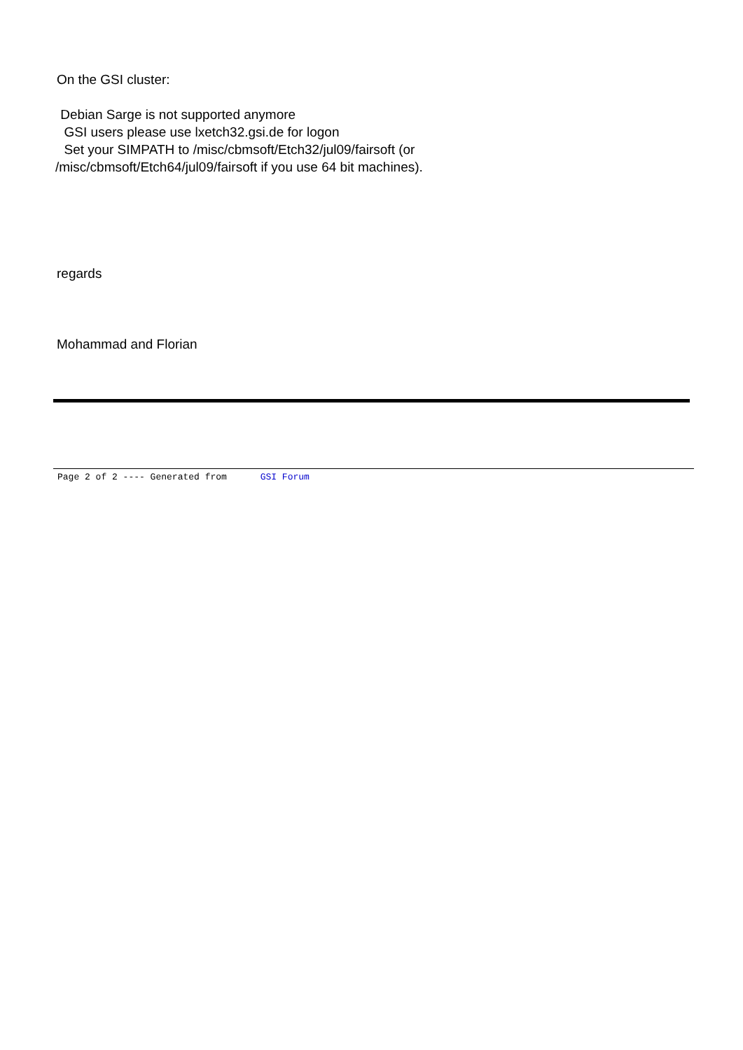On the GSI cluster:
Debian Sarge is not supported anymore
GSI users please use lxetch32.gsi.de for logon
Set your SIMPATH to /misc/cbmsoft/Etch32/jul09/fairsoft (or
/misc/cbmsoft/Etch64/jul09/fairsoft if you use 64 bit machines).
regards
Mohammad and Florian
Page 2 of 2 ---- Generated from GSI Forum